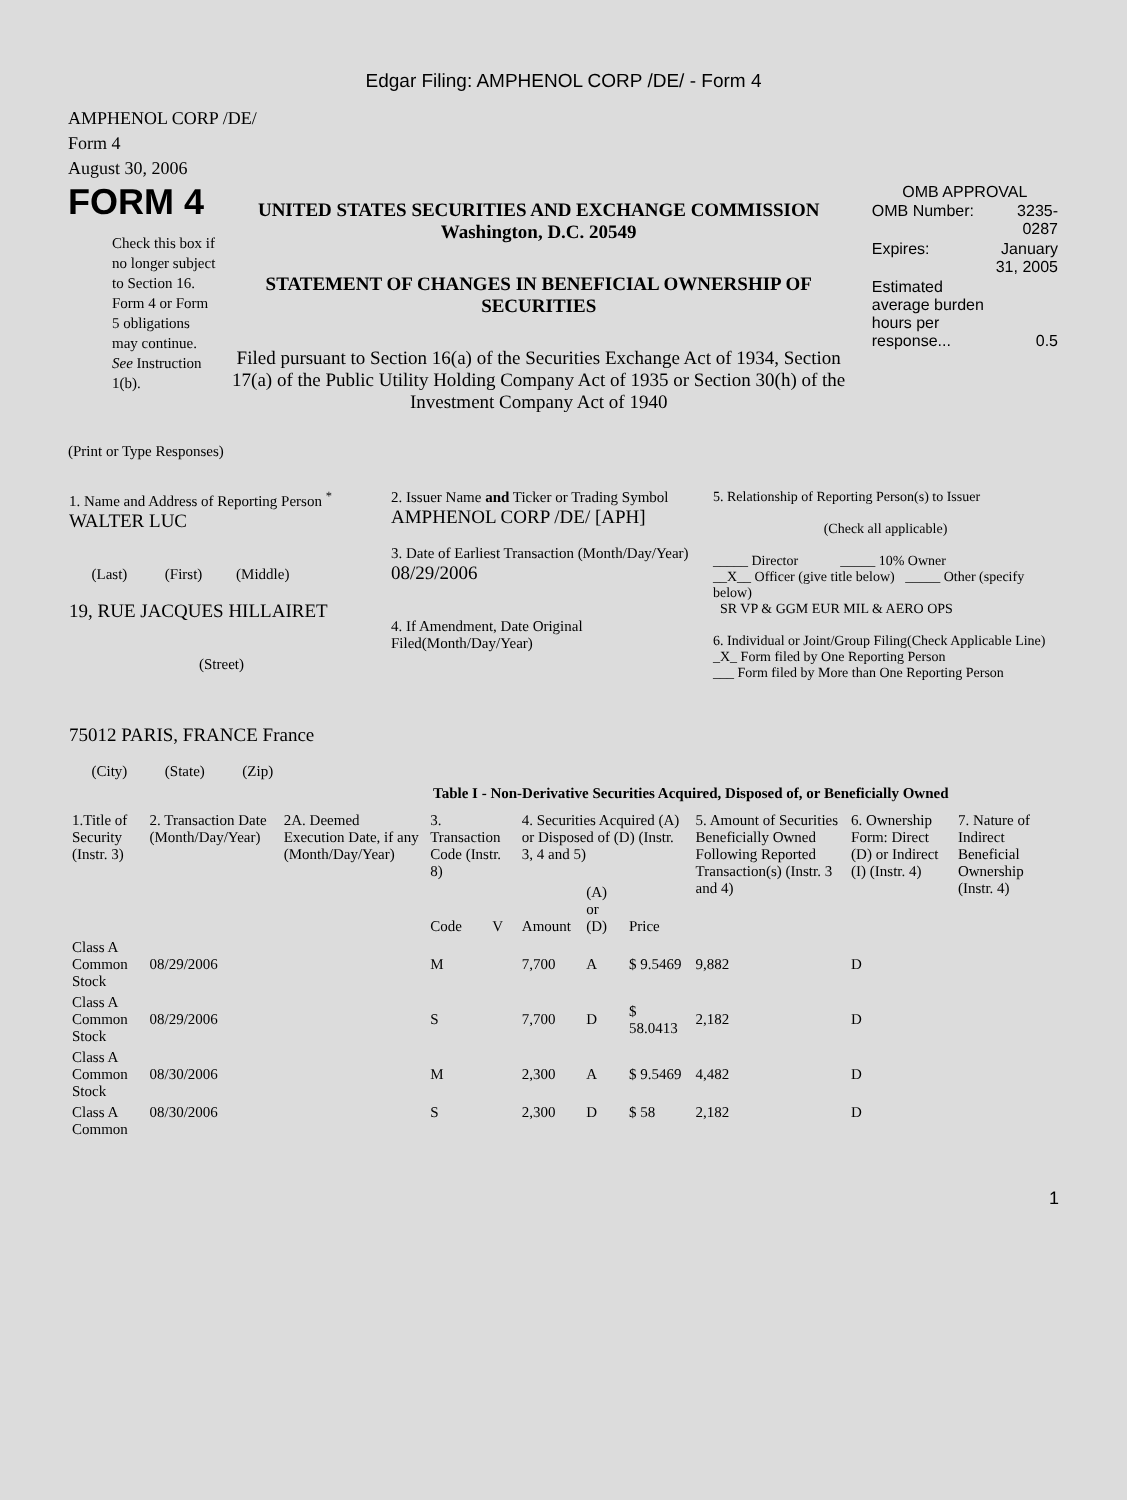Edgar Filing: AMPHENOL CORP /DE/ - Form 4
AMPHENOL CORP /DE/
Form 4
August 30, 2006
FORM 4
Check this box if no longer subject to Section 16. Form 4 or Form 5 obligations may continue. See Instruction 1(b).
UNITED STATES SECURITIES AND EXCHANGE COMMISSION
Washington, D.C. 20549
STATEMENT OF CHANGES IN BENEFICIAL OWNERSHIP OF SECURITIES
Filed pursuant to Section 16(a) of the Securities Exchange Act of 1934, Section 17(a) of the Public Utility Holding Company Act of 1935 or Section 30(h) of the Investment Company Act of 1940
OMB APPROVAL
| OMB Number: | 3235-0287 |
| Expires: | January 31, 2005 |
| Estimated average burden hours per response... | 0.5 |
(Print or Type Responses)
| 1. Name and Address of Reporting Person <sup>*</sup> WALTER LUC (Last) (First) (Middle) 19, RUE JACQUES HILLAIRET (Street) 75012 PARIS, FRANCE France (City) (State) (Zip) | 2. Issuer Name and Ticker or Trading Symbol AMPHENOL CORP /DE/ [APH] 3. Date of Earliest Transaction (Month/Day/Year) 08/29/2006 4. If Amendment, Date Original Filed(Month/Day/Year) | 5. Relationship of Reporting Person(s) to Issuer (Check all applicable) _____ Director _____ 10% Owner __X__ Officer (give title below) _____ Other (specify below) SR VP & GGM EUR MIL & AERO OPS 6. Individual or Joint/Group Filing(Check Applicable Line) _X_ Form filed by One Reporting Person ___ Form filed by More than One Reporting Person |
Table I - Non-Derivative Securities Acquired, Disposed of, or Beneficially Owned
| 1.Title of Security (Instr. 3) | 2. Transaction Date (Month/Day/Year) | 2A. Deemed Execution Date, if any (Month/Day/Year) | 3. Transaction Code (Instr. 8) | | 4. Securities Acquired (A) or Disposed of (D) (Instr. 3, 4 and 5) | | | 5. Amount of Securities Beneficially Owned Following Reported Transaction(s) (Instr. 3 and 4) | 6. Ownership Form: Direct (D) or Indirect (I) (Instr. 4) | 7. Nature of Indirect Beneficial Ownership (Instr. 4) |
| --- | --- | --- | --- | --- | --- | --- | --- | --- | --- | --- |
| | | | Code | V | Amount | (A) or (D) | Price | | | |
| Class A Common Stock | 08/29/2006 | | M | | 7,700 | A | $ 9.5469 | 9,882 | D | |
| Class A Common Stock | 08/29/2006 | | S | | 7,700 | D | $ 58.0413 | 2,182 | D | |
| Class A Common Stock | 08/30/2006 | | M | | 2,300 | A | $ 9.5469 | 4,482 | D | |
| Class A Common | 08/30/2006 | | S | | 2,300 | D | $ 58 | 2,182 | D | |
1